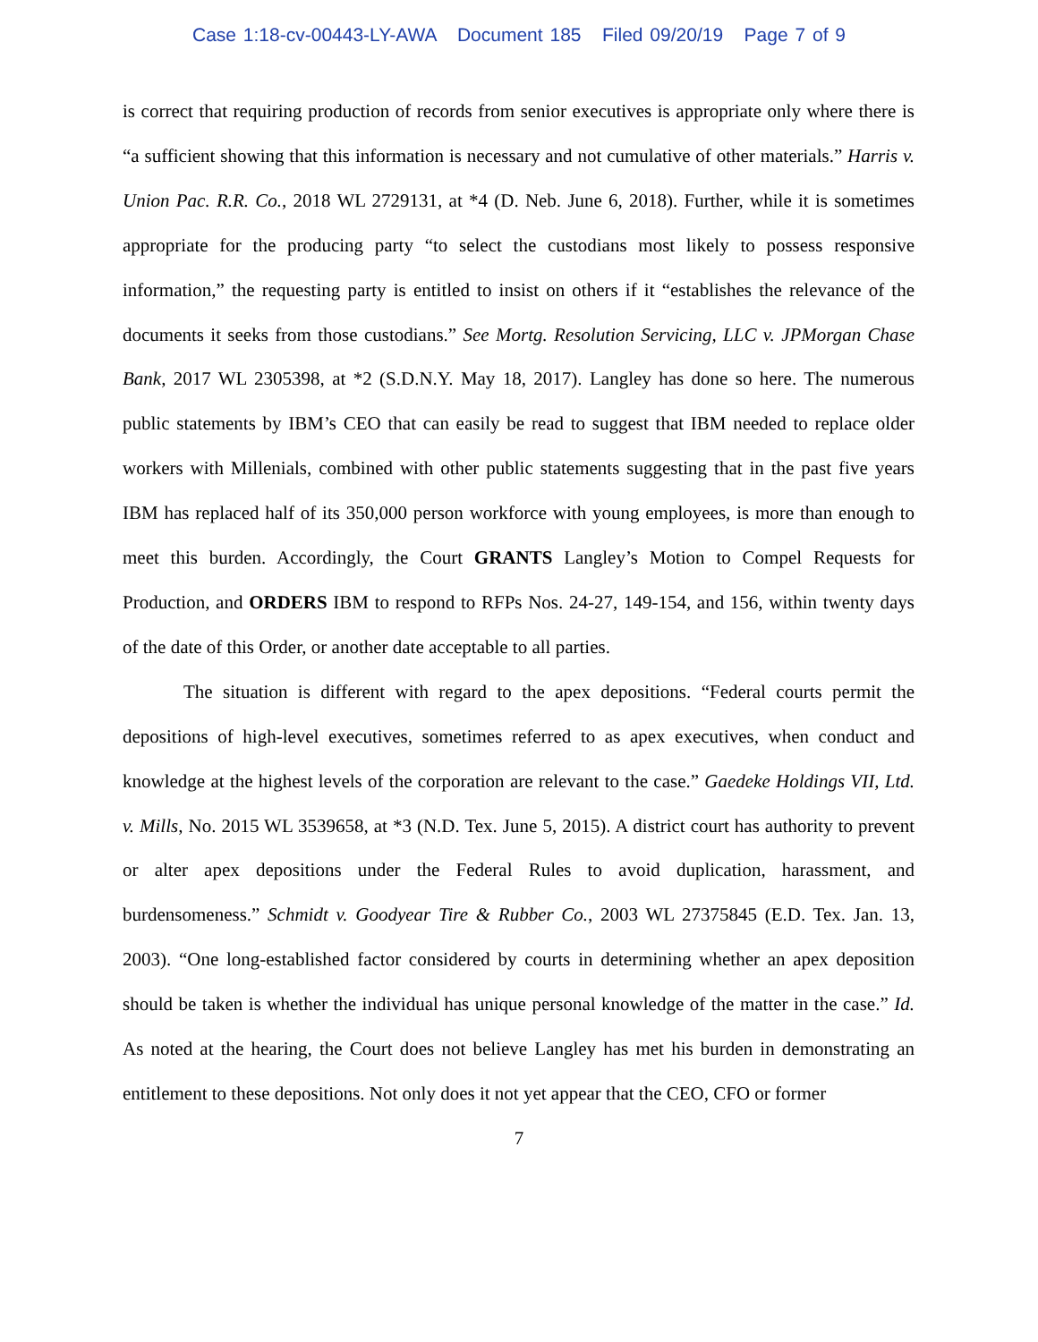Case 1:18-cv-00443-LY-AWA Document 185 Filed 09/20/19 Page 7 of 9
is correct that requiring production of records from senior executives is appropriate only where there is “a sufficient showing that this information is necessary and not cumulative of other materials.” Harris v. Union Pac. R.R. Co., 2018 WL 2729131, at *4 (D. Neb. June 6, 2018). Further, while it is sometimes appropriate for the producing party “to select the custodians most likely to possess responsive information,” the requesting party is entitled to insist on others if it “establishes the relevance of the documents it seeks from those custodians.” See Mortg. Resolution Servicing, LLC v. JPMorgan Chase Bank, 2017 WL 2305398, at *2 (S.D.N.Y. May 18, 2017). Langley has done so here. The numerous public statements by IBM’s CEO that can easily be read to suggest that IBM needed to replace older workers with Millenials, combined with other public statements suggesting that in the past five years IBM has replaced half of its 350,000 person workforce with young employees, is more than enough to meet this burden. Accordingly, the Court GRANTS Langley’s Motion to Compel Requests for Production, and ORDERS IBM to respond to RFPs Nos. 24-27, 149-154, and 156, within twenty days of the date of this Order, or another date acceptable to all parties.
The situation is different with regard to the apex depositions. “Federal courts permit the depositions of high-level executives, sometimes referred to as apex executives, when conduct and knowledge at the highest levels of the corporation are relevant to the case.” Gaedeke Holdings VII, Ltd. v. Mills, No. 2015 WL 3539658, at *3 (N.D. Tex. June 5, 2015). A district court has authority to prevent or alter apex depositions under the Federal Rules to avoid duplication, harassment, and burdensomeness.” Schmidt v. Goodyear Tire & Rubber Co., 2003 WL 27375845 (E.D. Tex. Jan. 13, 2003). “One long-established factor considered by courts in determining whether an apex deposition should be taken is whether the individual has unique personal knowledge of the matter in the case.” Id. As noted at the hearing, the Court does not believe Langley has met his burden in demonstrating an entitlement to these depositions. Not only does it not yet appear that the CEO, CFO or former
7